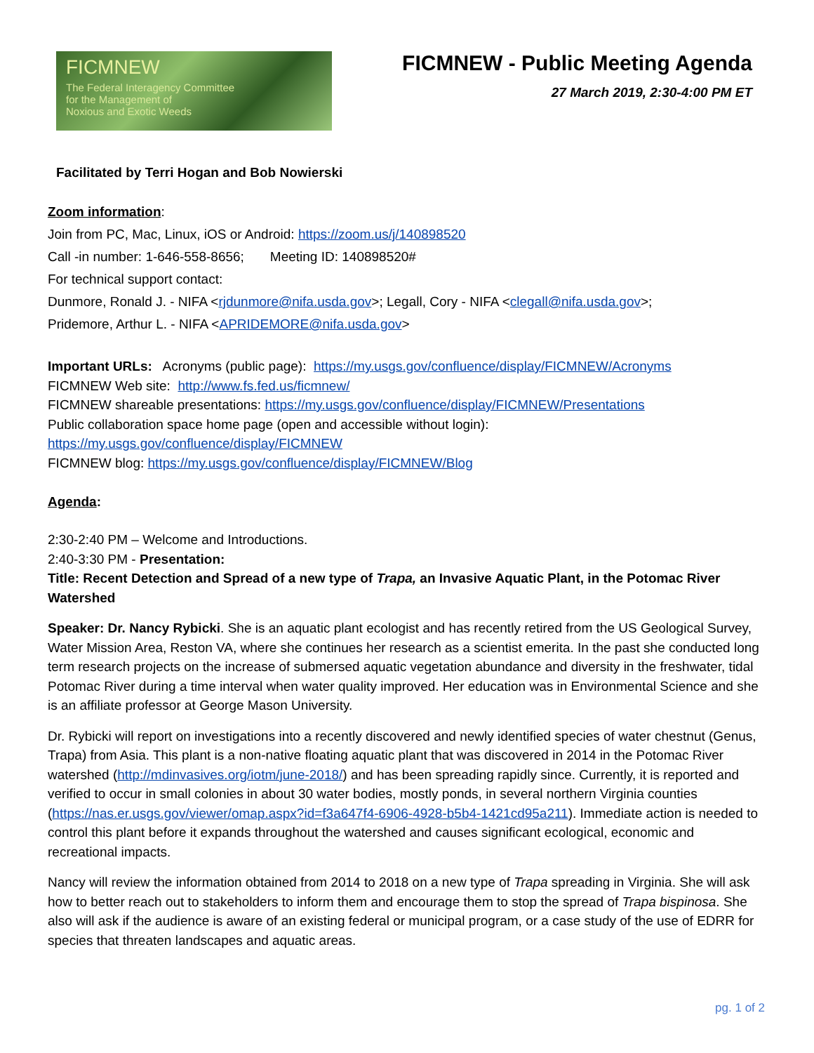FICMNEW
The Federal Interagency Committee
for the Management of
Noxious and Exotic Weeds
FICMNEW - Public Meeting Agenda
27 March 2019, 2:30-4:00 PM ET
Facilitated by Terri Hogan and Bob Nowierski
Zoom information:
Join from PC, Mac, Linux, iOS or Android: https://zoom.us/j/140898520
Call -in number: 1-646-558-8656; Meeting ID: 140898520#
For technical support contact:
Dunmore, Ronald J. - NIFA <rjdunmore@nifa.usda.gov>; Legall, Cory - NIFA <clegall@nifa.usda.gov>;
Pridemore, Arthur L. - NIFA <APRIDEMORE@nifa.usda.gov>
Important URLs: Acronyms (public page): https://my.usgs.gov/confluence/display/FICMNEW/Acronyms
FICMNEW Web site: http://www.fs.fed.us/ficmnew/
FICMNEW shareable presentations: https://my.usgs.gov/confluence/display/FICMNEW/Presentations
Public collaboration space home page (open and accessible without login):
https://my.usgs.gov/confluence/display/FICMNEW
FICMNEW blog: https://my.usgs.gov/confluence/display/FICMNEW/Blog
Agenda:
2:30-2:40 PM – Welcome and Introductions.
2:40-3:30 PM - Presentation:
Title: Recent Detection and Spread of a new type of Trapa, an Invasive Aquatic Plant, in the Potomac River Watershed
Speaker: Dr. Nancy Rybicki. She is an aquatic plant ecologist and has recently retired from the US Geological Survey, Water Mission Area, Reston VA, where she continues her research as a scientist emerita. In the past she conducted long term research projects on the increase of submersed aquatic vegetation abundance and diversity in the freshwater, tidal Potomac River during a time interval when water quality improved. Her education was in Environmental Science and she is an affiliate professor at George Mason University.
Dr. Rybicki will report on investigations into a recently discovered and newly identified species of water chestnut (Genus, Trapa) from Asia. This plant is a non-native floating aquatic plant that was discovered in 2014 in the Potomac River watershed (http://mdinvasives.org/iotm/june-2018/) and has been spreading rapidly since. Currently, it is reported and verified to occur in small colonies in about 30 water bodies, mostly ponds, in several northern Virginia counties (https://nas.er.usgs.gov/viewer/omap.aspx?id=f3a647f4-6906-4928-b5b4-1421cd95a211). Immediate action is needed to control this plant before it expands throughout the watershed and causes significant ecological, economic and recreational impacts.
Nancy will review the information obtained from 2014 to 2018 on a new type of Trapa spreading in Virginia. She will ask how to better reach out to stakeholders to inform them and encourage them to stop the spread of Trapa bispinosa. She also will ask if the audience is aware of an existing federal or municipal program, or a case study of the use of EDRR for species that threaten landscapes and aquatic areas.
pg. 1 of 2